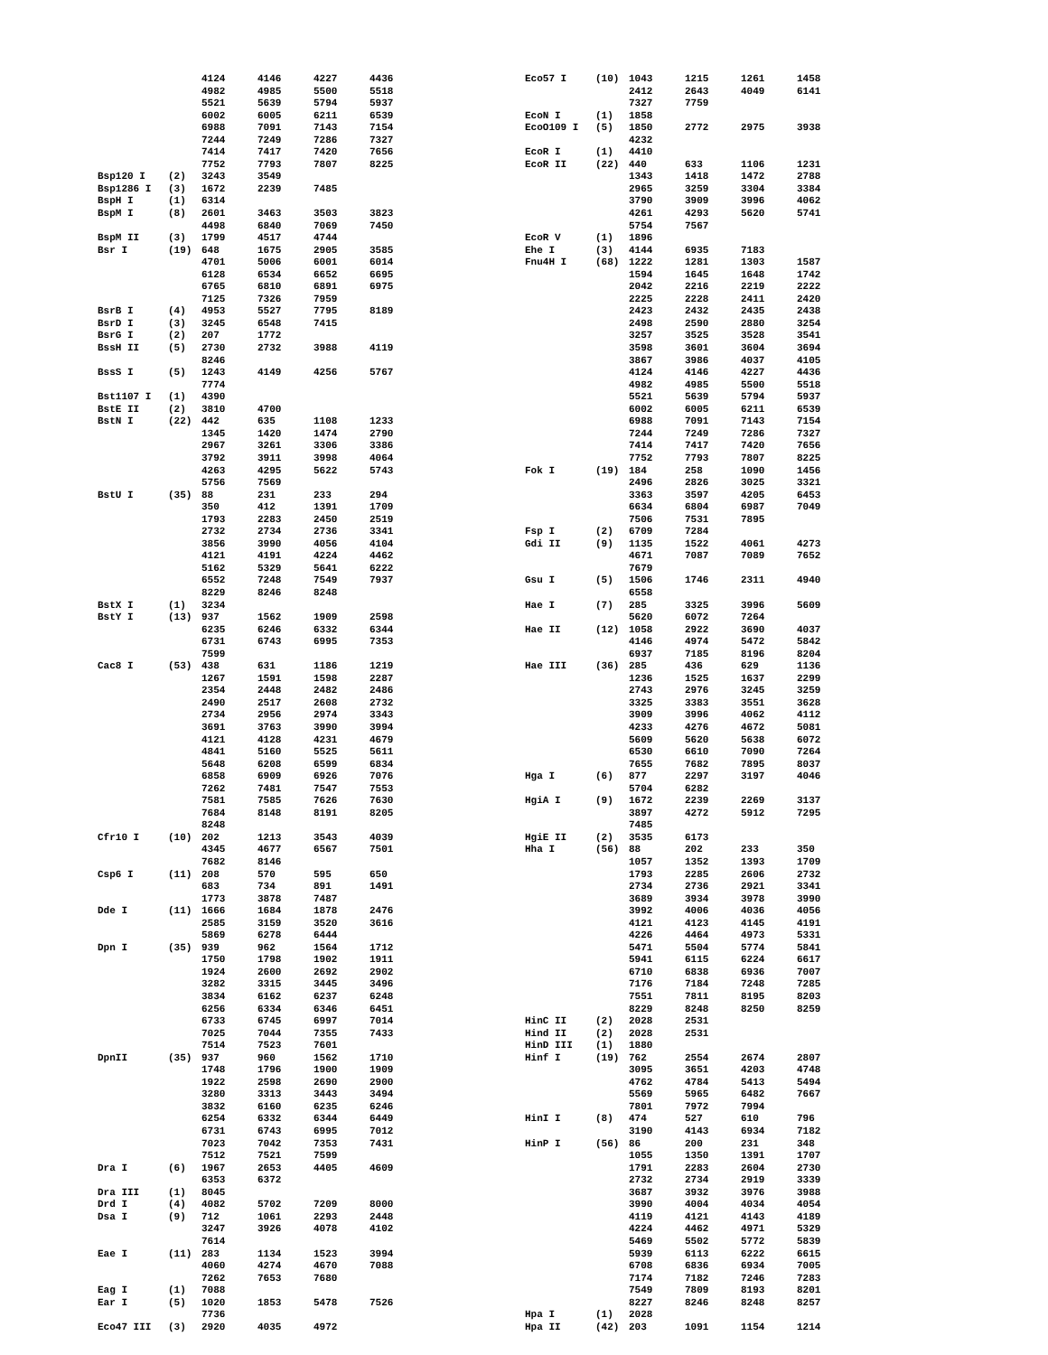| | | 4124 | 4146 | 4227 | 4436 |
| | | 4982 | 4985 | 5500 | 5518 |
| | | 5521 | 5639 | 5794 | 5937 |
| | | 6002 | 6005 | 6211 | 6539 |
| | | 6988 | 7091 | 7143 | 7154 |
| | | 7244 | 7249 | 7286 | 7327 |
| | | 7414 | 7417 | 7420 | 7656 |
| | | 7752 | 7793 | 7807 | 8225 |
| Bsp120 I | (2) | 3243 | 3549 | | |
| Bsp1286 I | (3) | 1672 | 2239 | 7485 | |
| BspH I | (1) | 6314 | | | |
| BspM I | (8) | 2601 | 3463 | 3503 | 3823 |
| | | 4498 | 6840 | 7069 | 7450 |
| BspM II | (3) | 1799 | 4517 | 4744 | |
| Bsr I | (19) | 648 | 1675 | 2905 | 3585 |
| | | 4701 | 5006 | 6001 | 6014 |
| | | 6128 | 6534 | 6652 | 6695 |
| | | 6765 | 6810 | 6891 | 6975 |
| | | 7125 | 7326 | 7959 | |
| BsrB I | (4) | 4953 | 5527 | 7795 | 8189 |
| BsrD I | (3) | 3245 | 6548 | 7415 | |
| BsrG I | (2) | 207 | 1772 | | |
| BssH II | (5) | 2730 | 2732 | 3988 | 4119 |
| | | 8246 | | | |
| BssS I | (5) | 1243 | 4149 | 4256 | 5767 |
| | | 7774 | | | |
| Bst1107 I | (1) | 4390 | | | |
| BstE II | (2) | 3810 | 4700 | | |
| BstN I | (22) | 442 | 635 | 1108 | 1233 |
| | | 1345 | 1420 | 1474 | 2790 |
| | | 2967 | 3261 | 3306 | 3386 |
| | | 3792 | 3911 | 3998 | 4064 |
| | | 4263 | 4295 | 5622 | 5743 |
| | | 5756 | 7569 | | |
| BstU I | (35) | 88 | 231 | 233 | 294 |
| | | 350 | 412 | 1391 | 1709 |
| | | 1793 | 2283 | 2450 | 2519 |
| | | 2732 | 2734 | 2736 | 3341 |
| | | 3856 | 3990 | 4056 | 4104 |
| | | 4121 | 4191 | 4224 | 4462 |
| | | 5162 | 5329 | 5641 | 6222 |
| | | 6552 | 7248 | 7549 | 7937 |
| | | 8229 | 8246 | 8248 | |
| BstX I | (1) | 3234 | | | |
| BstY I | (13) | 937 | 1562 | 1909 | 2598 |
| | | 6235 | 6246 | 6332 | 6344 |
| | | 6731 | 6743 | 6995 | 7353 |
| | | 7599 | | | |
| Cac8 I | (53) | 438 | 631 | 1186 | 1219 |
| | | 1267 | 1591 | 1598 | 2287 |
| | | 2354 | 2448 | 2482 | 2486 |
| | | 2490 | 2517 | 2608 | 2732 |
| | | 2734 | 2956 | 2974 | 3343 |
| | | 3691 | 3763 | 3990 | 3994 |
| | | 4121 | 4128 | 4231 | 4679 |
| | | 4841 | 5160 | 5525 | 5611 |
| | | 5648 | 6208 | 6599 | 6834 |
| | | 6858 | 6909 | 6926 | 7076 |
| | | 7262 | 7481 | 7547 | 7553 |
| | | 7581 | 7585 | 7626 | 7630 |
| | | 7684 | 8148 | 8191 | 8205 |
| | | 8248 | | | |
| Cfr10 I | (10) | 202 | 1213 | 3543 | 4039 |
| | | 4345 | 4677 | 6567 | 7501 |
| | | 7682 | 8146 | | |
| Csp6 I | (11) | 208 | 570 | 595 | 650 |
| | | 683 | 734 | 891 | 1491 |
| | | 1773 | 3878 | 7487 | |
| Dde I | (11) | 1666 | 1684 | 1878 | 2476 |
| | | 2585 | 3159 | 3520 | 3616 |
| | | 5869 | 6278 | 6444 | |
| Dpn I | (35) | 939 | 962 | 1564 | 1712 |
| | | 1750 | 1798 | 1902 | 1911 |
| | | 1924 | 2600 | 2692 | 2902 |
| | | 3282 | 3315 | 3445 | 3496 |
| | | 3834 | 6162 | 6237 | 6248 |
| | | 6256 | 6334 | 6346 | 6451 |
| | | 6733 | 6745 | 6997 | 7014 |
| | | 7025 | 7044 | 7355 | 7433 |
| | | 7514 | 7523 | 7601 | |
| DpnII | (35) | 937 | 960 | 1562 | 1710 |
| | | 1748 | 1796 | 1900 | 1909 |
| | | 1922 | 2598 | 2690 | 2900 |
| | | 3280 | 3313 | 3443 | 3494 |
| | | 3832 | 6160 | 6235 | 6246 |
| | | 6254 | 6332 | 6344 | 6449 |
| | | 6731 | 6743 | 6995 | 7012 |
| | | 7023 | 7042 | 7353 | 7431 |
| | | 7512 | 7521 | 7599 | |
| Dra I | (6) | 1967 | 2653 | 4405 | 4609 |
| | | 6353 | 6372 | | |
| Dra III | (1) | 8045 | | | |
| Drd I | (4) | 4082 | 5702 | 7209 | 8000 |
| Dsa I | (9) | 712 | 1061 | 2293 | 2448 |
| | | 3247 | 3926 | 4078 | 4102 |
| | | 7614 | | | |
| Eae I | (11) | 283 | 1134 | 1523 | 3994 |
| | | 4060 | 4274 | 4670 | 7088 |
| | | 7262 | 7653 | 7680 | |
| Eag I | (1) | 7088 | | | |
| Ear I | (5) | 1020 | 1853 | 5478 | 7526 |
| | | 7736 | | | |
| Eco47 III | (3) | 2920 | 4035 | 4972 | |
| Eco57 I | (10) | 1043 | 1215 | 1261 | 1458 |
| | | 2412 | 2643 | 4049 | 6141 |
| | | 7327 | 7759 | | |
| EcoN I | (1) | 1858 | | | |
| EcoO109 I | (5) | 1850 | 2772 | 2975 | 3938 |
| | | 4232 | | | |
| EcoR I | (1) | 4410 | | | |
| EcoR II | (22) | 440 | 633 | 1106 | 1231 |
| | | 1343 | 1418 | 1472 | 2788 |
| | | 2965 | 3259 | 3304 | 3384 |
| | | 3790 | 3909 | 3996 | 4062 |
| | | 4261 | 4293 | 5620 | 5741 |
| | | 5754 | 7567 | | |
| EcoR V | (1) | 1896 | | | |
| Ehe I | (3) | 4144 | 6935 | 7183 | |
| Fnu4H I | (68) | 1222 | 1281 | 1303 | 1587 |
| | | 1594 | 1645 | 1648 | 1742 |
| | | 2042 | 2216 | 2219 | 2222 |
| | | 2225 | 2228 | 2411 | 2420 |
| | | 2423 | 2432 | 2435 | 2438 |
| | | 2498 | 2590 | 2880 | 3254 |
| | | 3257 | 3525 | 3528 | 3541 |
| | | 3598 | 3601 | 3604 | 3694 |
| | | 3867 | 3986 | 4037 | 4105 |
| | | 4124 | 4146 | 4227 | 4436 |
| | | 4982 | 4985 | 5500 | 5518 |
| | | 5521 | 5639 | 5794 | 5937 |
| | | 6002 | 6005 | 6211 | 6539 |
| | | 6988 | 7091 | 7143 | 7154 |
| | | 7244 | 7249 | 7286 | 7327 |
| | | 7414 | 7417 | 7420 | 7656 |
| | | 7752 | 7793 | 7807 | 8225 |
| Fok I | (19) | 184 | 258 | 1090 | 1456 |
| | | 2496 | 2826 | 3025 | 3321 |
| | | 3363 | 3597 | 4205 | 6453 |
| | | 6634 | 6804 | 6987 | 7049 |
| | | 7506 | 7531 | 7895 | |
| Fsp I | (2) | 6709 | 7284 | | |
| Gdi II | (9) | 1135 | 1522 | 4061 | 4273 |
| | | 4671 | 7087 | 7089 | 7652 |
| | | 7679 | | | |
| Gsu I | (5) | 1506 | 1746 | 2311 | 4940 |
| | | 6558 | | | |
| Hae I | (7) | 285 | 3325 | 3996 | 5609 |
| | | 5620 | 6072 | 7264 | |
| Hae II | (12) | 1058 | 2922 | 3690 | 4037 |
| | | 4146 | 4974 | 5472 | 5842 |
| | | 6937 | 7185 | 8196 | 8204 |
| Hae III | (36) | 285 | 436 | 629 | 1136 |
| | | 1236 | 1525 | 1637 | 2299 |
| | | 2743 | 2976 | 3245 | 3259 |
| | | 3325 | 3383 | 3551 | 3628 |
| | | 3909 | 3996 | 4062 | 4112 |
| | | 4233 | 4276 | 4672 | 5081 |
| | | 5609 | 5620 | 5638 | 6072 |
| | | 6530 | 6610 | 7090 | 7264 |
| | | 7655 | 7682 | 7895 | 8037 |
| Hga I | (6) | 877 | 2297 | 3197 | 4046 |
| | | 5704 | 6282 | | |
| HgiA I | (9) | 1672 | 2239 | 2269 | 3137 |
| | | 3897 | 4272 | 5912 | 7295 |
| | | 7485 | | | |
| HgiE II | (2) | 3535 | 6173 | | |
| Hha I | (56) | 88 | 202 | 233 | 350 |
| | | 1057 | 1352 | 1393 | 1709 |
| | | 1793 | 2285 | 2606 | 2732 |
| | | 2734 | 2736 | 2921 | 3341 |
| | | 3689 | 3934 | 3978 | 3990 |
| | | 3992 | 4006 | 4036 | 4056 |
| | | 4121 | 4123 | 4145 | 4191 |
| | | 4226 | 4464 | 4973 | 5331 |
| | | 5471 | 5504 | 5774 | 5841 |
| | | 5941 | 6115 | 6224 | 6617 |
| | | 6710 | 6838 | 6936 | 7007 |
| | | 7176 | 7184 | 7248 | 7285 |
| | | 7551 | 7811 | 8195 | 8203 |
| | | 8229 | 8248 | 8250 | 8259 |
| HinC II | (2) | 2028 | 2531 | | |
| Hind II | (2) | 2028 | 2531 | | |
| HinD III | (1) | 1880 | | | |
| Hinf I | (19) | 762 | 2554 | 2674 | 2807 |
| | | 3095 | 3651 | 4203 | 4748 |
| | | 4762 | 4784 | 5413 | 5494 |
| | | 5569 | 5965 | 6482 | 7667 |
| | | 7801 | 7972 | 7994 | |
| HinI I | (8) | 474 | 527 | 610 | 796 |
| | | 3190 | 4143 | 6934 | 7182 |
| HinP I | (56) | 86 | 200 | 231 | 348 |
| | | 1055 | 1350 | 1391 | 1707 |
| | | 1791 | 2283 | 2604 | 2730 |
| | | 2732 | 2734 | 2919 | 3339 |
| | | 3687 | 3932 | 3976 | 3988 |
| | | 3990 | 4004 | 4034 | 4054 |
| | | 4119 | 4121 | 4143 | 4189 |
| | | 4224 | 4462 | 4971 | 5329 |
| | | 5469 | 5502 | 5772 | 5839 |
| | | 5939 | 6113 | 6222 | 6615 |
| | | 6708 | 6836 | 6934 | 7005 |
| | | 7174 | 7182 | 7246 | 7283 |
| | | 7549 | 7809 | 8193 | 8201 |
| | | 8227 | 8246 | 8248 | 8257 |
| Hpa I | (1) | 2028 | | | |
| Hpa II | (42) | 203 | 1091 | 1154 | 1214 |